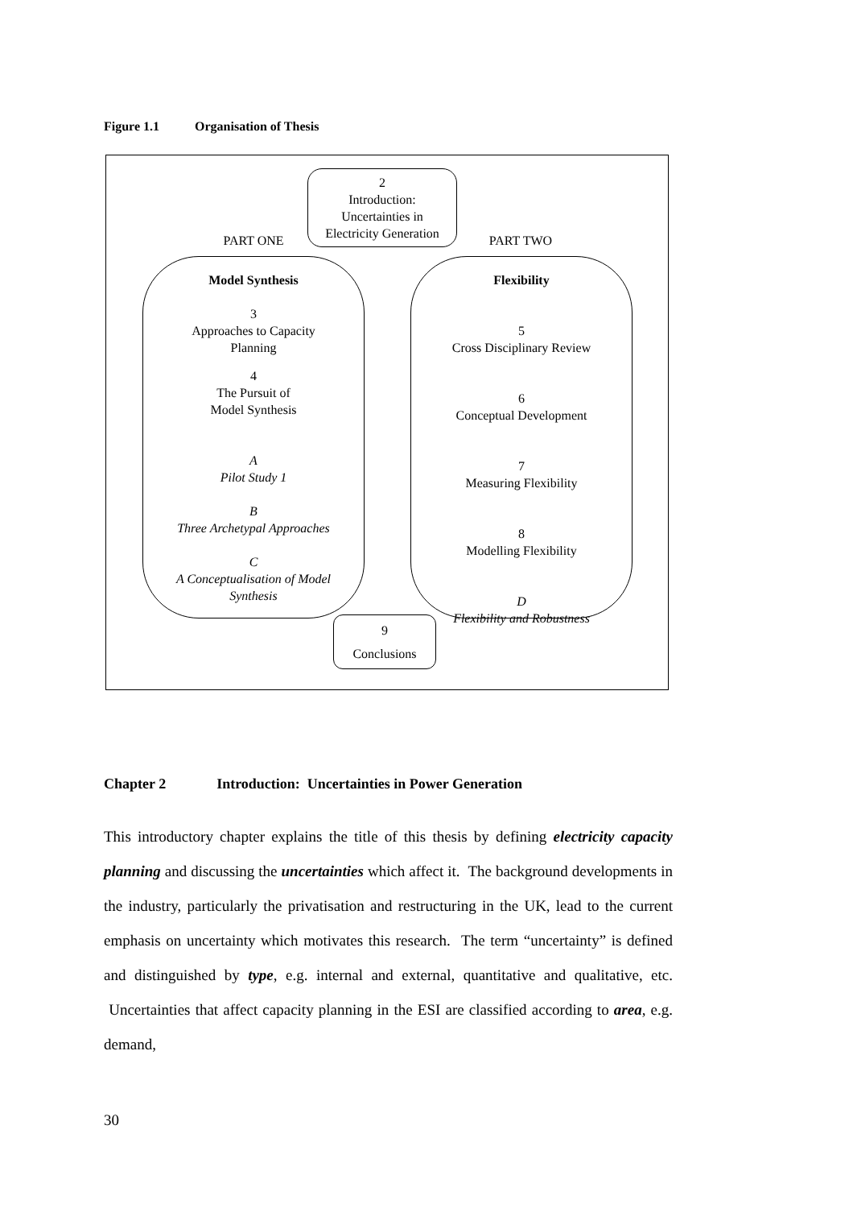Figure 1.1 Organisation of Thesis
2
Introduction:
Uncertainties in
Electricity Generation
PART ONE PART TWO
Model Synthesis
3
Approaches to Capacity
Planning
4
The Pursuit of
Model Synthesis
A
Pilot Study 1
B
Three Archetypal Approaches
C
A Conceptualisation of Model
Synthesis
Flexibility
5
Cross Disciplinary Review
6
Conceptual Development
7
Measuring Flexibility
8
Modelling Flexibility
D
Flexibility and Robustness
9
Conclusions
Chapter 2 Introduction: Uncertainties in Power Generation
This introductory chapter explains the title of this thesis by defining electricity capacity planning and discussing the uncertainties which affect it. The background developments in the industry, particularly the privatisation and restructuring in the UK, lead to the current emphasis on uncertainty which motivates this research. The term “uncertainty” is defined and distinguished by type, e.g. internal and external, quantitative and qualitative, etc. Uncertainties that affect capacity planning in the ESI are classified according to area, e.g. demand,
30